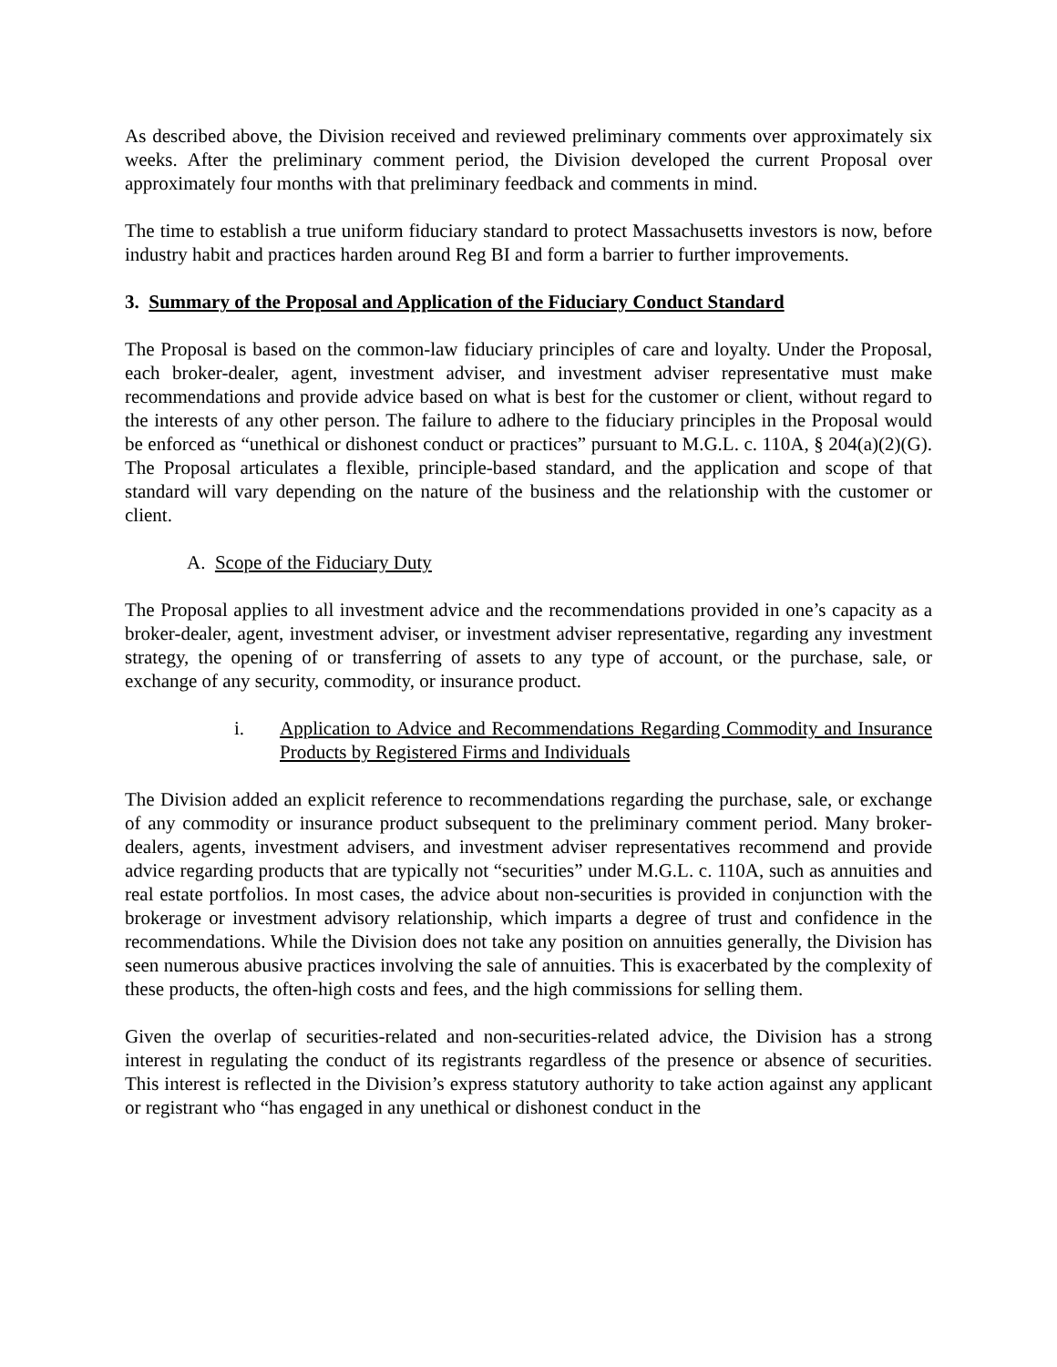As described above, the Division received and reviewed preliminary comments over approximately six weeks. After the preliminary comment period, the Division developed the current Proposal over approximately four months with that preliminary feedback and comments in mind.
The time to establish a true uniform fiduciary standard to protect Massachusetts investors is now, before industry habit and practices harden around Reg BI and form a barrier to further improvements.
3. Summary of the Proposal and Application of the Fiduciary Conduct Standard
The Proposal is based on the common-law fiduciary principles of care and loyalty. Under the Proposal, each broker-dealer, agent, investment adviser, and investment adviser representative must make recommendations and provide advice based on what is best for the customer or client, without regard to the interests of any other person. The failure to adhere to the fiduciary principles in the Proposal would be enforced as “unethical or dishonest conduct or practices” pursuant to M.G.L. c. 110A, § 204(a)(2)(G). The Proposal articulates a flexible, principle-based standard, and the application and scope of that standard will vary depending on the nature of the business and the relationship with the customer or client.
A. Scope of the Fiduciary Duty
The Proposal applies to all investment advice and the recommendations provided in one’s capacity as a broker-dealer, agent, investment adviser, or investment adviser representative, regarding any investment strategy, the opening of or transferring of assets to any type of account, or the purchase, sale, or exchange of any security, commodity, or insurance product.
i. Application to Advice and Recommendations Regarding Commodity and Insurance Products by Registered Firms and Individuals
The Division added an explicit reference to recommendations regarding the purchase, sale, or exchange of any commodity or insurance product subsequent to the preliminary comment period. Many broker-dealers, agents, investment advisers, and investment adviser representatives recommend and provide advice regarding products that are typically not “securities” under M.G.L. c. 110A, such as annuities and real estate portfolios. In most cases, the advice about non-securities is provided in conjunction with the brokerage or investment advisory relationship, which imparts a degree of trust and confidence in the recommendations. While the Division does not take any position on annuities generally, the Division has seen numerous abusive practices involving the sale of annuities. This is exacerbated by the complexity of these products, the often-high costs and fees, and the high commissions for selling them.
Given the overlap of securities-related and non-securities-related advice, the Division has a strong interest in regulating the conduct of its registrants regardless of the presence or absence of securities. This interest is reflected in the Division’s express statutory authority to take action against any applicant or registrant who “has engaged in any unethical or dishonest conduct in the